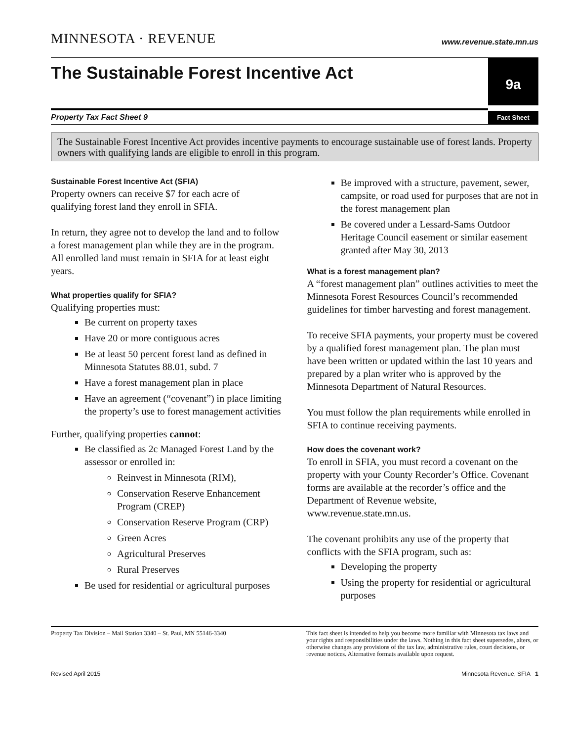MINNESOTA · REVENUE
www.revenue.state.mn.us
The Sustainable Forest Incentive Act
9a
Property Tax Fact Sheet 9 Fact Sheet
The Sustainable Forest Incentive Act provides incentive payments to encourage sustainable use of forest lands. Property owners with qualifying lands are eligible to enroll in this program.
Sustainable Forest Incentive Act (SFIA)
Property owners can receive $7 for each acre of qualifying forest land they enroll in SFIA.
In return, they agree not to develop the land and to follow a forest management plan while they are in the program. All enrolled land must remain in SFIA for at least eight years.
What properties qualify for SFIA?
Qualifying properties must:
Be current on property taxes
Have 20 or more contiguous acres
Be at least 50 percent forest land as defined in Minnesota Statutes 88.01, subd. 7
Have a forest management plan in place
Have an agreement (“covenant”) in place limiting the property’s use to forest management activities
Further, qualifying properties cannot:
Be classified as 2c Managed Forest Land by the assessor or enrolled in:
Reinvest in Minnesota (RIM),
Conservation Reserve Enhancement Program (CREP)
Conservation Reserve Program (CRP)
Green Acres
Agricultural Preserves
Rural Preserves
Be used for residential or agricultural purposes
Be improved with a structure, pavement, sewer, campsite, or road used for purposes that are not in the forest management plan
Be covered under a Lessard-Sams Outdoor Heritage Council easement or similar easement granted after May 30, 2013
What is a forest management plan?
A “forest management plan” outlines activities to meet the Minnesota Forest Resources Council’s recommended guidelines for timber harvesting and forest management.
To receive SFIA payments, your property must be covered by a qualified forest management plan. The plan must have been written or updated within the last 10 years and prepared by a plan writer who is approved by the Minnesota Department of Natural Resources.
You must follow the plan requirements while enrolled in SFIA to continue receiving payments.
How does the covenant work?
To enroll in SFIA, you must record a covenant on the property with your County Recorder’s Office. Covenant forms are available at the recorder’s office and the Department of Revenue website, www.revenue.state.mn.us.
The covenant prohibits any use of the property that conflicts with the SFIA program, such as:
Developing the property
Using the property for residential or agricultural purposes
Property Tax Division – Mail Station 3340 – St. Paul, MN 55146-3340
This fact sheet is intended to help you become more familiar with Minnesota tax laws and your rights and responsibilities under the laws. Nothing in this fact sheet supersedes, alters, or otherwise changes any provisions of the tax law, administrative rules, court decisions, or revenue notices. Alternative formats available upon request.
Revised April 2015 Minnesota Revenue, SFIA 1